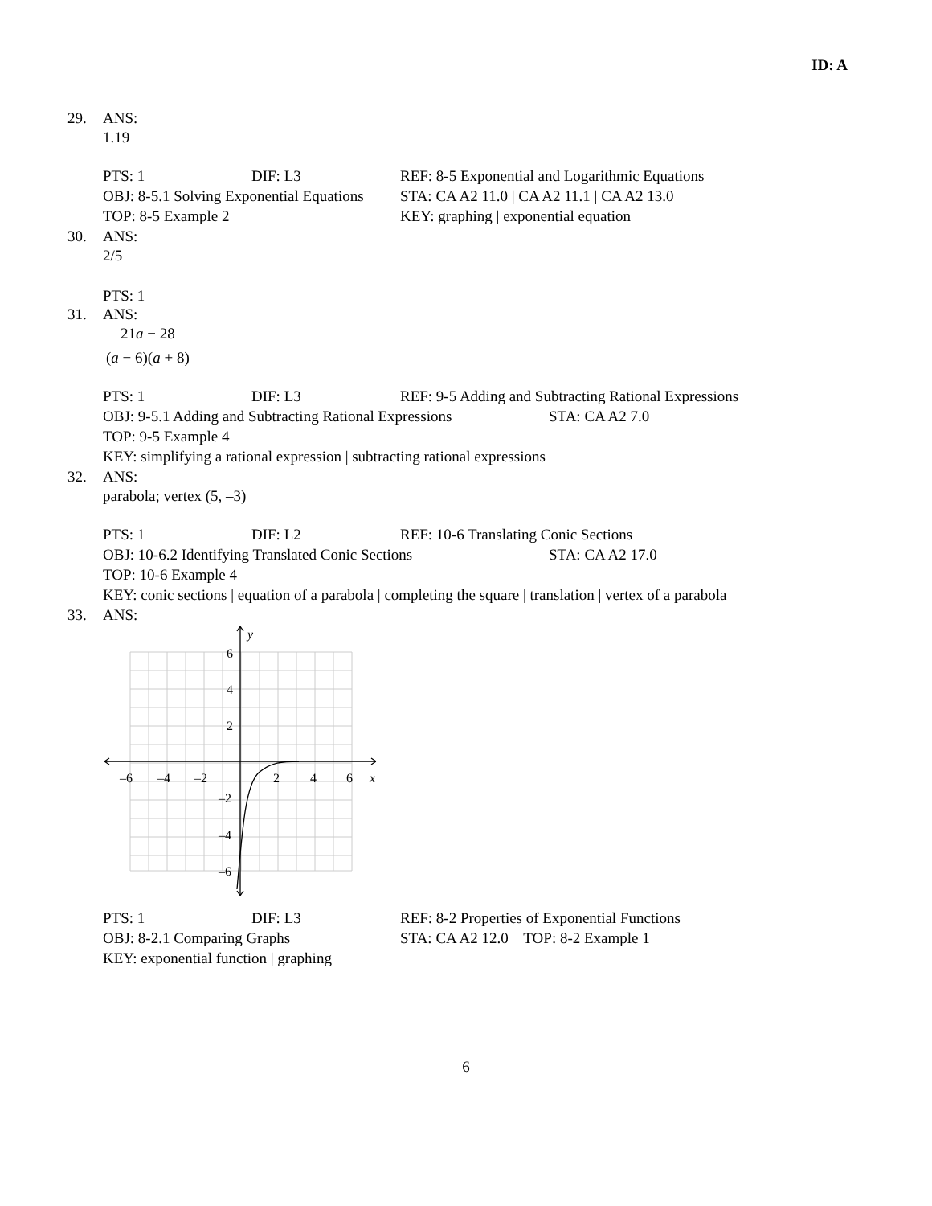ID: A
29. ANS:
1.19
| PTS: 1 | DIF: L3 | REF: 8-5 Exponential and Logarithmic Equations | |
| OBJ: 8-5.1 Solving Exponential Equations | | | STA: CA A2 11.0 / CA A2 11.1 / CA A2 13.0 |
| TOP: 8-5 Example 2 | | KEY: graphing / exponential equation | |
30. ANS:
2/5
PTS: 1
31. ANS:
21a − 28
(a − 6)(a + 8)
| PTS: 1 | DIF: L3 | REF: 9-5 Adding and Subtracting Rational Expressions | |
| OBJ: 9-5.1 Adding and Subtracting Rational Expressions | | | STA: CA A2 7.0 |
| TOP: 9-5 Example 4 | | | |
| KEY: simplifying a rational expression / subtracting rational expressions | | | |
32. ANS:
parabola; vertex (5, –3)
| PTS: 1 | DIF: L2 | REF: 10-6 Translating Conic Sections | |
| OBJ: 10-6.2 Identifying Translated Conic Sections | | | STA: CA A2 17.0 |
| TOP: 10-6 Example 4 | | | |
| KEY: conic sections / equation of a parabola / completing the square / translation / vertex of a parabola | | | |
33. ANS:
y
6
4
2
–6
–4
–2
2
4
6
x
–2
–4
–6
| PTS: 1 | DIF: L3 | REF: 8-2 Properties of Exponential Functions |
| OBJ: 8-2.1 Comparing Graphs | | STA: CA A2 12.0 TOP: 8-2 Example 1 |
| KEY: exponential function / graphing | | |
6